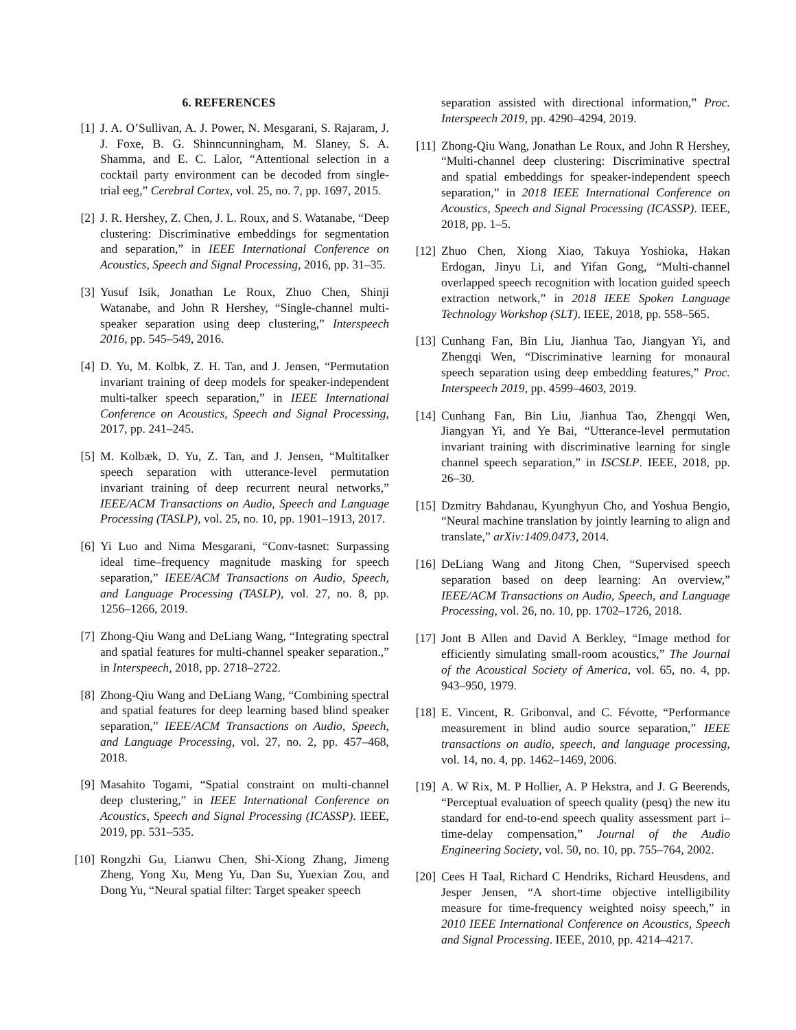6. REFERENCES
[1] J. A. O’Sullivan, A. J. Power, N. Mesgarani, S. Rajaram, J. J. Foxe, B. G. Shinncunningham, M. Slaney, S. A. Shamma, and E. C. Lalor, “Attentional selection in a cocktail party environment can be decoded from single-trial eeg,” Cerebral Cortex, vol. 25, no. 7, pp. 1697, 2015.
[2] J. R. Hershey, Z. Chen, J. L. Roux, and S. Watanabe, “Deep clustering: Discriminative embeddings for segmentation and separation,” in IEEE International Conference on Acoustics, Speech and Signal Processing, 2016, pp. 31–35.
[3] Yusuf Isik, Jonathan Le Roux, Zhuo Chen, Shinji Watanabe, and John R Hershey, “Single-channel multi-speaker separation using deep clustering,” Interspeech 2016, pp. 545–549, 2016.
[4] D. Yu, M. Kolbk, Z. H. Tan, and J. Jensen, “Permutation invariant training of deep models for speaker-independent multi-talker speech separation,” in IEEE International Conference on Acoustics, Speech and Signal Processing, 2017, pp. 241–245.
[5] M. Kolbæk, D. Yu, Z. Tan, and J. Jensen, “Multitalker speech separation with utterance-level permutation invariant training of deep recurrent neural networks,” IEEE/ACM Transactions on Audio, Speech and Language Processing (TASLP), vol. 25, no. 10, pp. 1901–1913, 2017.
[6] Yi Luo and Nima Mesgarani, “Conv-tasnet: Surpassing ideal time–frequency magnitude masking for speech separation,” IEEE/ACM Transactions on Audio, Speech, and Language Processing (TASLP), vol. 27, no. 8, pp. 1256–1266, 2019.
[7] Zhong-Qiu Wang and DeLiang Wang, “Integrating spectral and spatial features for multi-channel speaker separation.,” in Interspeech, 2018, pp. 2718–2722.
[8] Zhong-Qiu Wang and DeLiang Wang, “Combining spectral and spatial features for deep learning based blind speaker separation,” IEEE/ACM Transactions on Audio, Speech, and Language Processing, vol. 27, no. 2, pp. 457–468, 2018.
[9] Masahito Togami, “Spatial constraint on multi-channel deep clustering,” in IEEE International Conference on Acoustics, Speech and Signal Processing (ICASSP). IEEE, 2019, pp. 531–535.
[10]
Rongzhi Gu, Lianwu Chen, Shi-Xiong Zhang, Jimeng Zheng, Yong Xu, Meng Yu, Dan Su, Yuexian Zou, and Dong Yu, “Neural spatial filter: Target speaker speech
separation assisted with directional information,” Proc. Interspeech 2019, pp. 4290–4294, 2019.
[11]
Zhong-Qiu Wang, Jonathan Le Roux, and John R Hershey, “Multi-channel deep clustering: Discriminative spectral and spatial embeddings for speaker-independent speech separation,” in 2018 IEEE International Conference on Acoustics, Speech and Signal Processing (ICASSP). IEEE, 2018, pp. 1–5.
[12]
Zhuo Chen, Xiong Xiao, Takuya Yoshioka, Hakan Erdogan, Jinyu Li, and Yifan Gong, “Multi-channel overlapped speech recognition with location guided speech extraction network,” in 2018 IEEE Spoken Language Technology Workshop (SLT). IEEE, 2018, pp. 558–565.
[13]
Cunhang Fan, Bin Liu, Jianhua Tao, Jiangyan Yi, and Zhengqi Wen, “Discriminative learning for monaural speech separation using deep embedding features,” Proc. Interspeech 2019, pp. 4599–4603, 2019.
[14]
Cunhang Fan, Bin Liu, Jianhua Tao, Zhengqi Wen, Jiangyan Yi, and Ye Bai, “Utterance-level permutation invariant training with discriminative learning for single channel speech separation,” in ISCSLP. IEEE, 2018, pp. 26–30.
[15]
Dzmitry Bahdanau, Kyunghyun Cho, and Yoshua Bengio, “Neural machine translation by jointly learning to align and translate,” arXiv:1409.0473, 2014.
[16]
DeLiang Wang and Jitong Chen, “Supervised speech separation based on deep learning: An overview,” IEEE/ACM Transactions on Audio, Speech, and Language Processing, vol. 26, no. 10, pp. 1702–1726, 2018.
[17]
Jont B Allen and David A Berkley, “Image method for efficiently simulating small-room acoustics,” The Journal of the Acoustical Society of America, vol. 65, no. 4, pp. 943–950, 1979.
[18]
E. Vincent, R. Gribonval, and C. Févotte, “Performance measurement in blind audio source separation,” IEEE transactions on audio, speech, and language processing, vol. 14, no. 4, pp. 1462–1469, 2006.
[19]
A. W Rix, M. P Hollier, A. P Hekstra, and J. G Beerends, “Perceptual evaluation of speech quality (pesq) the new itu standard for end-to-end speech quality assessment part i–time-delay compensation,” Journal of the Audio Engineering Society, vol. 50, no. 10, pp. 755–764, 2002.
[20]
Cees H Taal, Richard C Hendriks, Richard Heusdens, and Jesper Jensen, “A short-time objective intelligibility measure for time-frequency weighted noisy speech,” in 2010 IEEE International Conference on Acoustics, Speech and Signal Processing. IEEE, 2010, pp. 4214–4217.